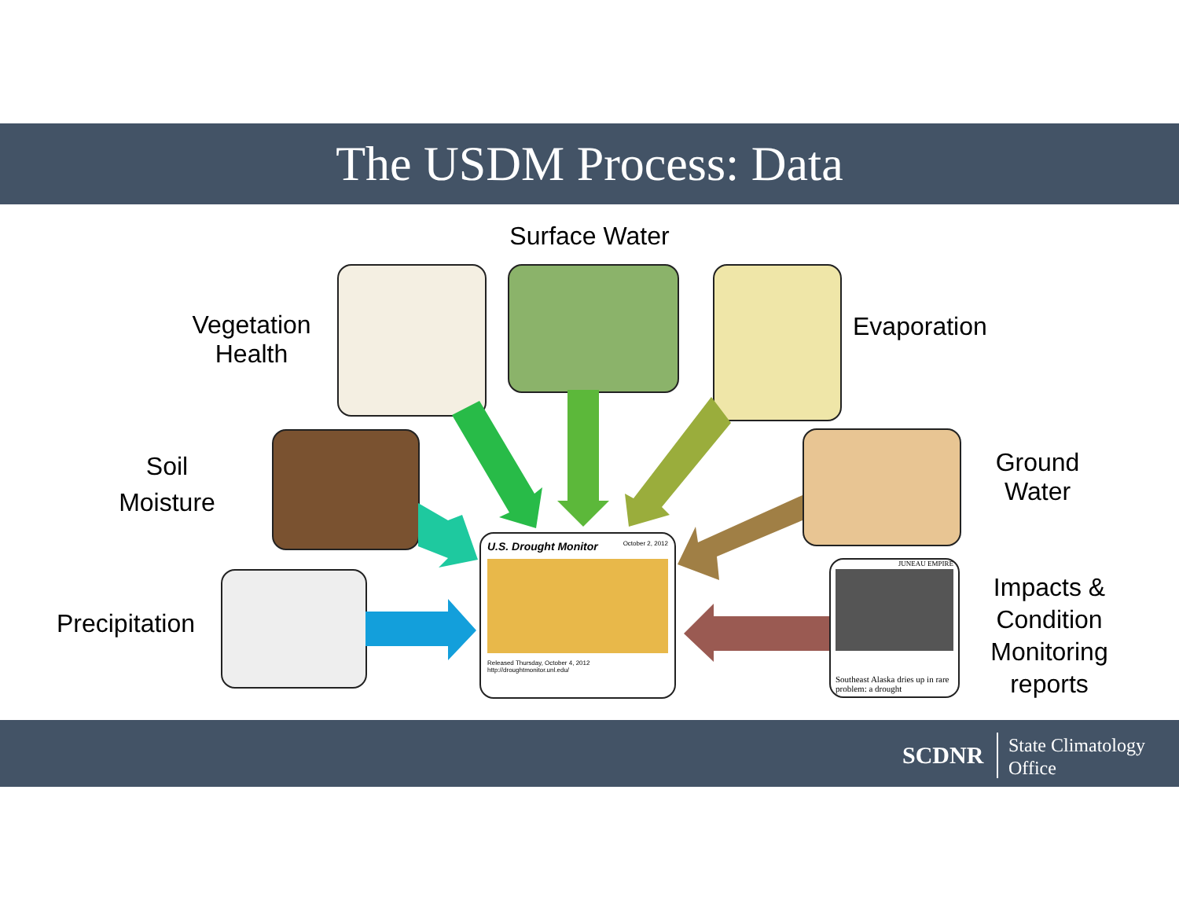The USDM Process: Data
Surface Water
Vegetation
Health
Evaporation
Soil
Moisture
Ground
Water
Precipitation
Impacts &
Condition
Monitoring
reports
JUNEAU EMPIRE
Southeast Alaska dries up in rare problem: a drought
U.S. Drought Monitor October 2, 2012
Released Thursday, October 4, 2012
http://droughtmonitor.unl.edu/
SCDNR
State Climatology
Office